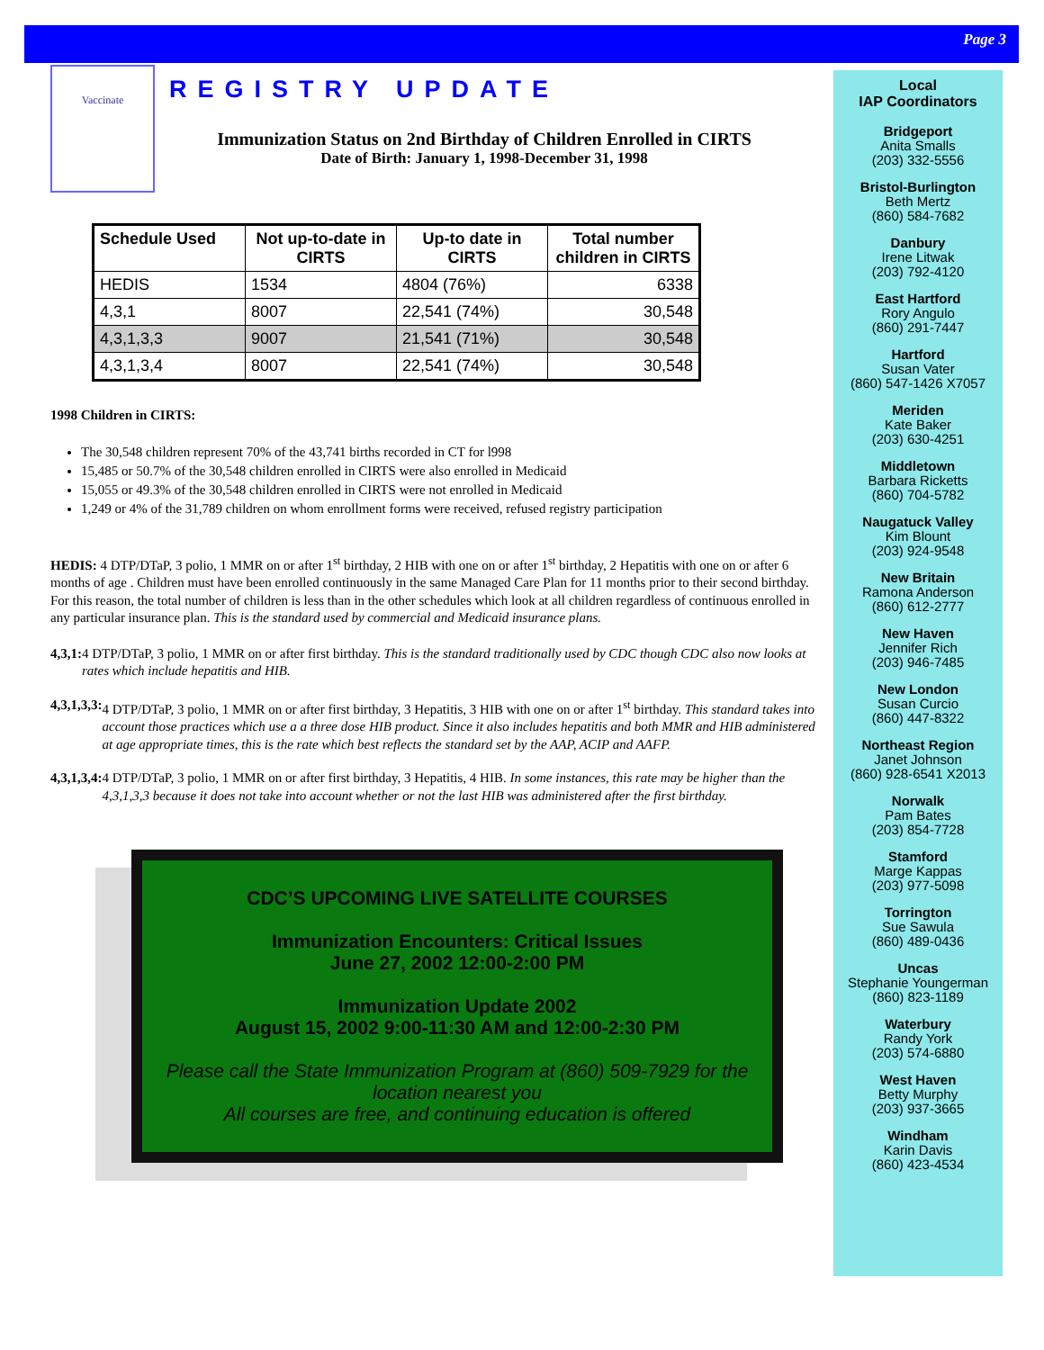Page 3
Local
IAP Coordinators
Bridgeport
Anita Smalls
(203) 332-5556
Bristol-Burlington
Beth Mertz
(860) 584-7682
Danbury
Irene Litwak
(203) 792-4120
East Hartford
Rory Angulo
(860) 291-7447
Hartford
Susan Vater
(860) 547-1426 X7057
Meriden
Kate Baker
(203) 630-4251
Middletown
Barbara Ricketts
(860) 704-5782
Naugatuck Valley
Kim Blount
(203) 924-9548
New Britain
Ramona Anderson
(860) 612-2777
New Haven
Jennifer Rich
(203) 946-7485
New London
Susan Curcio
(860) 447-8322
Northeast Region
Janet Johnson
(860) 928-6541 X2013
Norwalk
Pam Bates
(203) 854-7728
Stamford
Marge Kappas
(203) 977-5098
Torrington
Sue Sawula
(860) 489-0436
Uncas
Stephanie Youngerman
(860) 823-1189
Waterbury
Randy York
(203) 574-6880
West Haven
Betty Murphy
(203) 937-3665
Windham
Karin Davis
(860) 423-4534
Vaccinate
REGISTRY UPDATE
Immunization Status on 2nd Birthday of Children Enrolled in CIRTS
Date of Birth: January 1, 1998-December 31, 1998
| Schedule Used | Not up-to-date in CIRTS | Up-to date in CIRTS | Total number children in CIRTS |
| --- | --- | --- | --- |
| HEDIS | 1534 | 4804 (76%) | 6338 |
| 4,3,1 | 8007 | 22,541 (74%) | 30,548 |
| 4,3,1,3,3 | 9007 | 21,541 (71%) | 30,548 |
| 4,3,1,3,4 | 8007 | 22,541 (74%) | 30,548 |
1998 Children in CIRTS:
The 30,548 children represent 70% of the 43,741 births recorded in CT for l998
15,485 or 50.7% of the 30,548 children enrolled in CIRTS were also enrolled in Medicaid
15,055 or 49.3% of the 30,548 children enrolled in CIRTS were not enrolled in Medicaid
1,249 or 4% of the 31,789 children on whom enrollment forms were received, refused registry participation
HEDIS: 4 DTP/DTaP, 3 polio, 1 MMR on or after 1<sup>st</sup> birthday, 2 HIB with one on or after 1<sup>st</sup> birthday, 2 Hepatitis with one on or after 6 months of age . Children must have been enrolled continuously in the same Managed Care Plan for 11 months prior to their second birthday. For this reason, the total number of children is less than in the other schedules which look at all children regardless of continuous enrolled in any particular insurance plan. This is the standard used by commercial and Medicaid insurance plans.
4,3,1: 4 DTP/DTaP, 3 polio, 1 MMR on or after first birthday. This is the standard traditionally used by CDC though CDC also now looks at rates which include hepatitis and HIB.
4,3,1,3,3: 4 DTP/DTaP, 3 polio, 1 MMR on or after first birthday, 3 Hepatitis, 3 HIB with one on or after 1<sup>st</sup> birthday. This standard takes into account those practices which use a a three dose HIB product. Since it also includes hepatitis and both MMR and HIB administered at age appropriate times, this is the rate which best reflects the standard set by the AAP, ACIP and AAFP.
4,3,1,3,4: 4 DTP/DTaP, 3 polio, 1 MMR on or after first birthday, 3 Hepatitis, 4 HIB. In some instances, this rate may be higher than the 4,3,1,3,3 because it does not take into account whether or not the last HIB was administered after the first birthday.
CDC’S UPCOMING LIVE SATELLITE COURSES
Immunization Encounters: Critical Issues
June 27, 2002 12:00-2:00 PM
Immunization Update 2002
August 15, 2002 9:00-11:30 AM and 12:00-2:30 PM
Please call the State Immunization Program at (860) 509-7929 for the location nearest you
All courses are free, and continuing education is offered